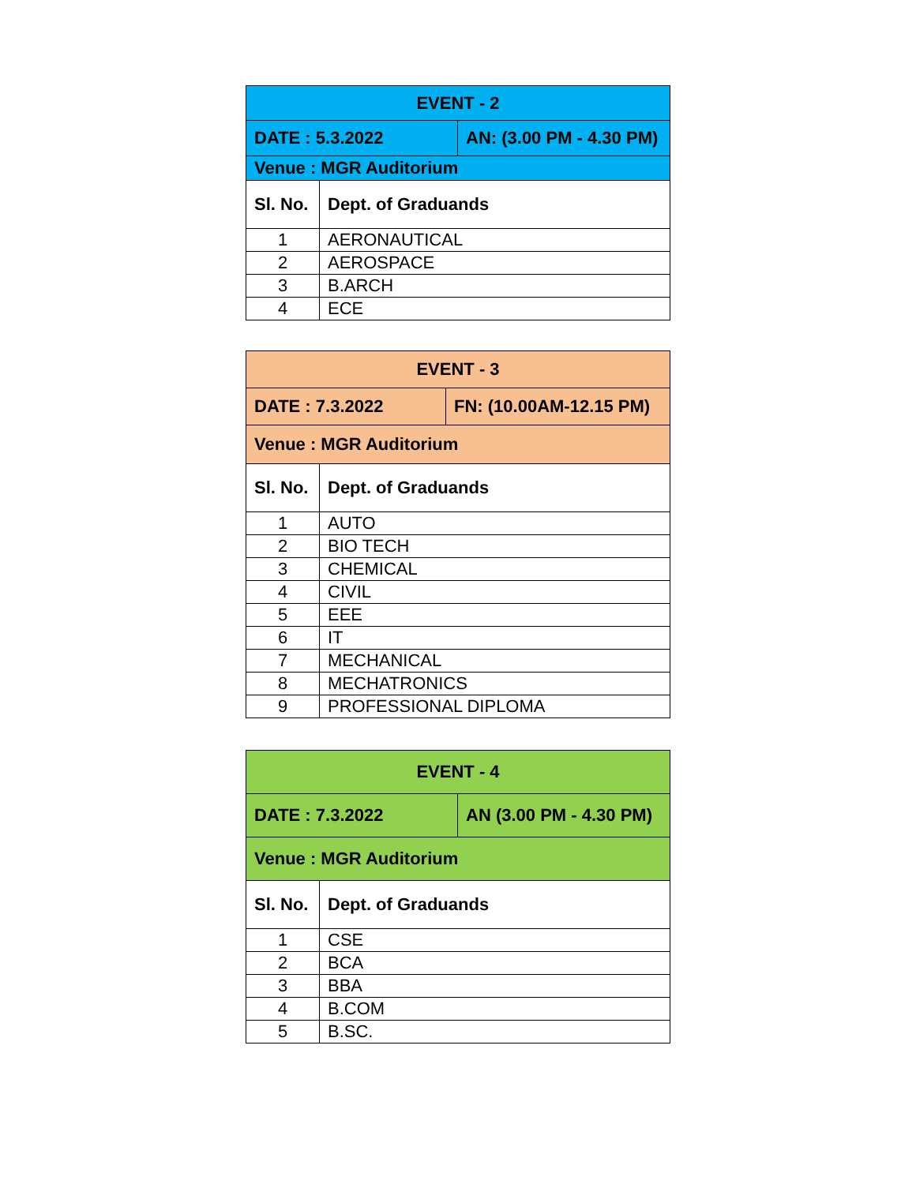| EVENT - 2 | | |
| DATE : 5.3.2022 | | AN: (3.00 PM - 4.30 PM) |
| Venue : MGR Auditorium | | |
| Sl. No. | Dept. of Graduands | |
| 1 | AERONAUTICAL | |
| 2 | AEROSPACE | |
| 3 | B.ARCH | |
| 4 | ECE | |
| EVENT - 3 | | |
| DATE : 7.3.2022 | | FN: (10.00AM-12.15 PM) |
| Venue : MGR Auditorium | | |
| Sl. No. | Dept. of Graduands | |
| 1 | AUTO | |
| 2 | BIO TECH | |
| 3 | CHEMICAL | |
| 4 | CIVIL | |
| 5 | EEE | |
| 6 | IT | |
| 7 | MECHANICAL | |
| 8 | MECHATRONICS | |
| 9 | PROFESSIONAL DIPLOMA | |
| EVENT - 4 | | |
| DATE : 7.3.2022 | | AN (3.00 PM - 4.30 PM) |
| Venue : MGR Auditorium | | |
| Sl. No. | Dept. of Graduands | |
| 1 | CSE | |
| 2 | BCA | |
| 3 | BBA | |
| 4 | B.COM | |
| 5 | B.SC. | |